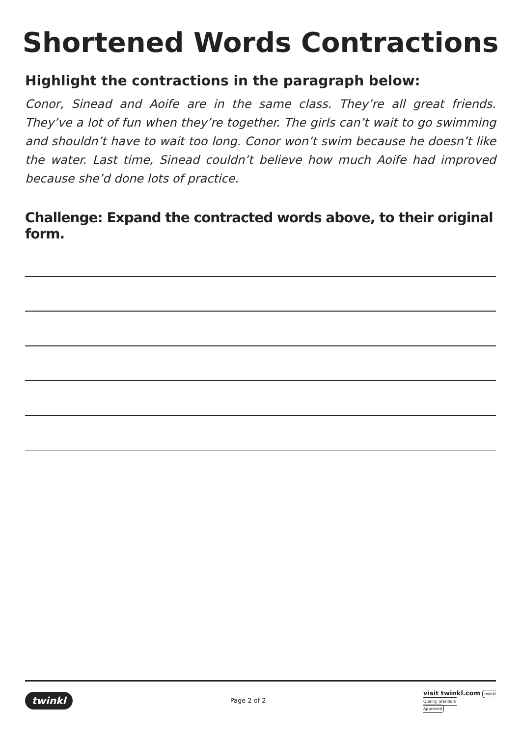Shortened Words Contractions
Highlight the contractions in the paragraph below:
Conor, Sinead and Aoife are in the same class. They’re all great friends. They’ve a lot of fun when they’re together. The girls can’t wait to go swimming and shouldn’t have to wait too long. Conor won’t swim because he doesn’t like the water. Last time, Sinead couldn’t believe how much Aoife had improved because she’d done lots of practice.
Challenge: Expand the contracted words above, to their original form.
twinkl Page 2 of 2 visit twinkl.com twinkl
Quality Standard
Approved